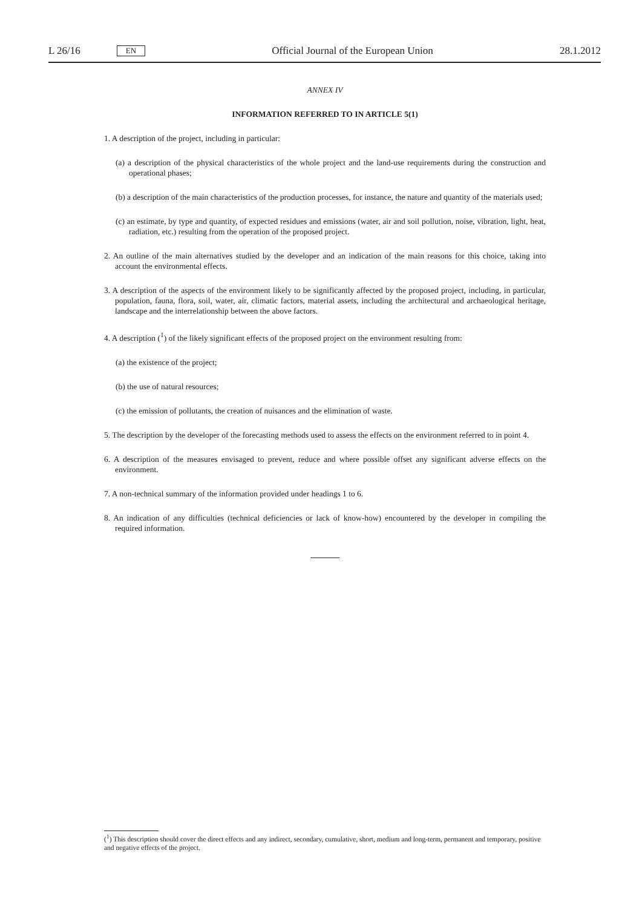L 26/16 EN
Official Journal of the European Union 28.1.2012
ANNEX IV
INFORMATION REFERRED TO IN ARTICLE 5(1)
1. A description of the project, including in particular:
(a) a description of the physical characteristics of the whole project and the land-use requirements during the construction and operational phases;
(b) a description of the main characteristics of the production processes, for instance, the nature and quantity of the materials used;
(c) an estimate, by type and quantity, of expected residues and emissions (water, air and soil pollution, noise, vibration, light, heat, radiation, etc.) resulting from the operation of the proposed project.
2. An outline of the main alternatives studied by the developer and an indication of the main reasons for this choice, taking into account the environmental effects.
3. A description of the aspects of the environment likely to be significantly affected by the proposed project, including, in particular, population, fauna, flora, soil, water, air, climatic factors, material assets, including the architectural and archaeological heritage, landscape and the interrelationship between the above factors.
4. A description (<sup>1</sup>) of the likely significant effects of the proposed project on the environment resulting from:
(a) the existence of the project;
(b) the use of natural resources;
(c) the emission of pollutants, the creation of nuisances and the elimination of waste.
5. The description by the developer of the forecasting methods used to assess the effects on the environment referred to in point 4.
6. A description of the measures envisaged to prevent, reduce and where possible offset any significant adverse effects on the environment.
7. A non-technical summary of the information provided under headings 1 to 6.
8. An indication of any difficulties (technical deficiencies or lack of know-how) encountered by the developer in compiling the required information.
(<sup>1</sup>) This description should cover the direct effects and any indirect, secondary, cumulative, short, medium and long-term, permanent and temporary, positive and negative effects of the project.